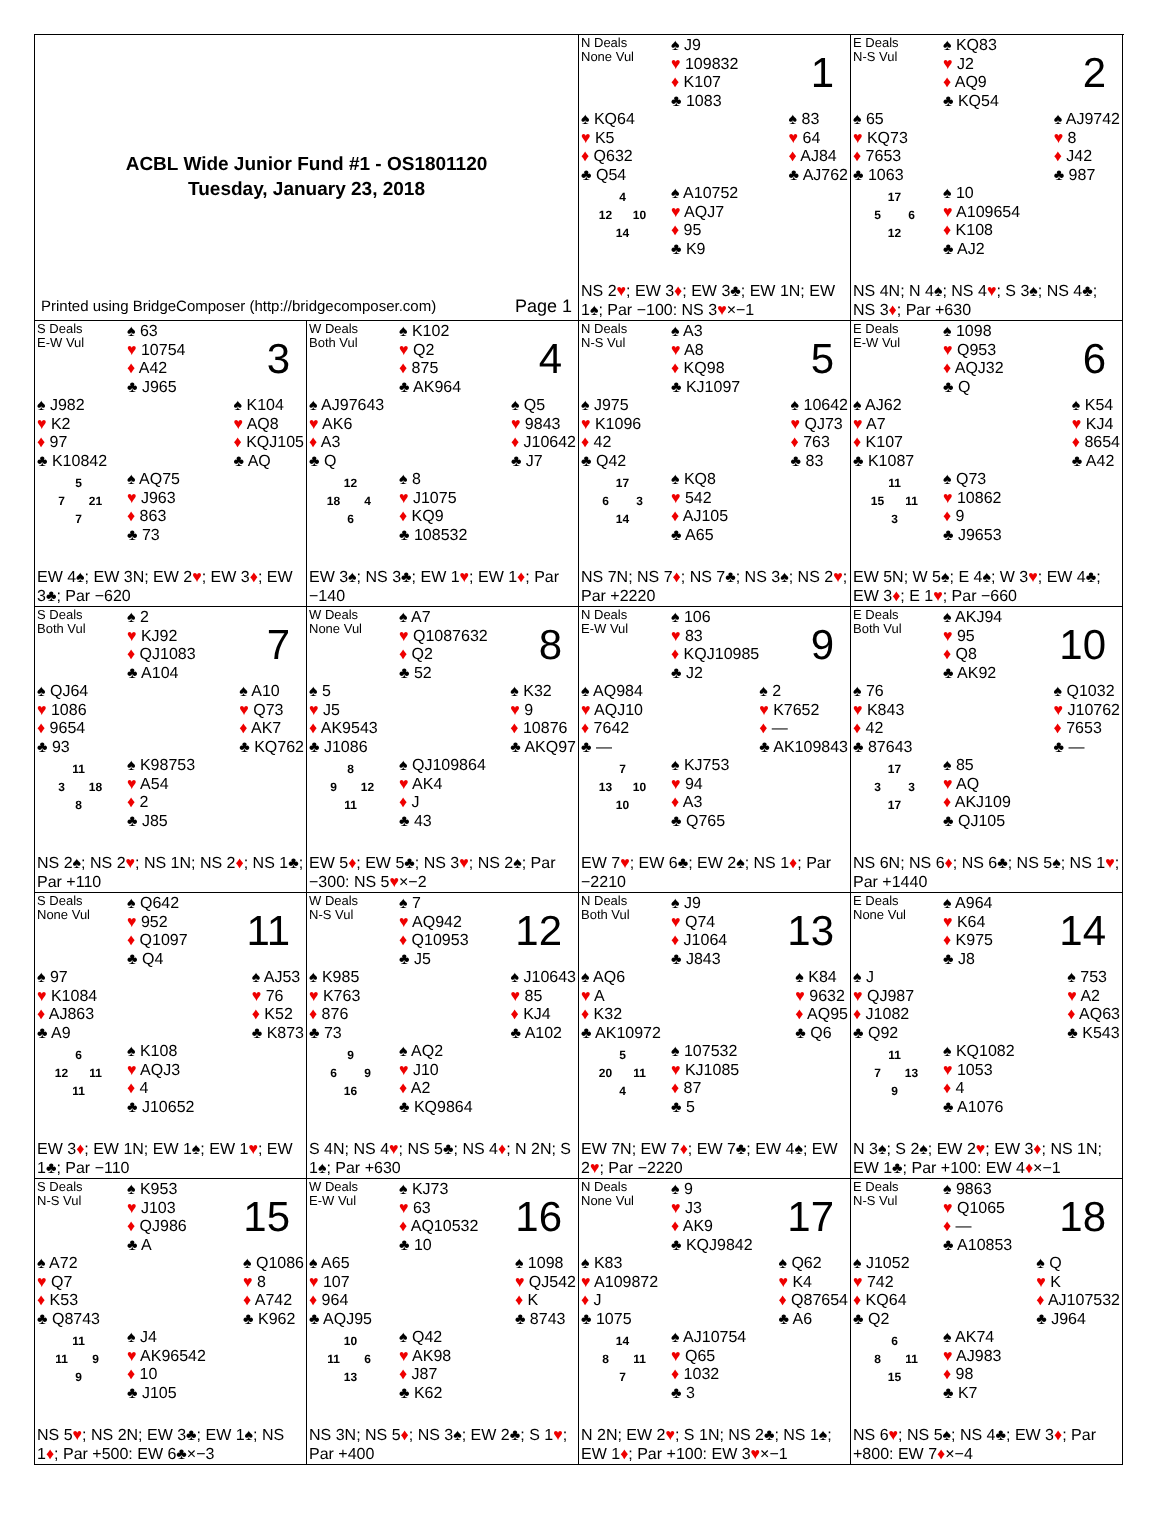ACBL Wide Junior Fund #1 - OS1801120
Tuesday, January 23, 2018
Printed using BridgeComposer (http://bridgecomposer.com) Page 1
N Deals
None Vul
♠ J9
♥ 109832
♦ K107
♣ 1083
1
♠ KQ64
♥ K5
♦ Q632
♣ Q54
♠ 83
♥ 64
♦ AJ84
♣ AJ762
4 12 10 14
♠ A10752
♥ AQJ7
♦ 95
♣ K9
NS 2♥; EW 3♦; EW 3♣; EW 1N; EW 1♠; Par −100: NS 3♥×−1
E Deals
N-S Vul
♠ KQ83
♥ J2
♦ AQ9
♣ KQ54
2
♠ 65
♥ KQ73
♦ 7653
♣ 1063
♠ AJ9742
♥ 8
♦ J42
♣ 987
17 5 6 12
♠ 10
♥ A109654
♦ K108
♣ AJ2
NS 4N; N 4♠; NS 4♥; S 3♠; NS 4♣; NS 3♦; Par +630
S Deals
E-W Vul
♠ 63
♥ 10754
♦ A42
♣ J965
3
♠ J982
♥ K2
♦ 97
♣ K10842
♠ K104
♥ AQ8
♦ KQJ105
♣ AQ
5 7 21 7
♠ AQ75
♥ J963
♦ 863
♣ 73
EW 4♠; EW 3N; EW 2♥; EW 3♦; EW 3♣; Par −620
W Deals
Both Vul
♠ K102
♥ Q2
♦ 875
♣ AK964
4
♠ AJ97643
♥ AK6
♦ A3
♣ Q
♠ Q5
♥ 9843
♦ J10642
♣ J7
12 18 4 6
♠ 8
♥ J1075
♦ KQ9
♣ 108532
EW 3♠; NS 3♣; EW 1♥; EW 1♦; Par −140
N Deals
N-S Vul
♠ A3
♥ A8
♦ KQ98
♣ KJ1097
5
♠ J975
♥ K1096
♦ 42
♣ Q42
♠ 10642
♥ QJ73
♦ 763
♣ 83
17 6 3 14
♠ KQ8
♥ 542
♦ AJ105
♣ A65
NS 7N; NS 7♦; NS 7♣; NS 3♠; NS 2♥; Par +2220
E Deals
E-W Vul
♠ 1098
♥ Q953
♦ AQJ32
♣ Q
6
♠ AJ62
♥ A7
♦ K107
♣ K1087
♠ K54
♥ KJ4
♦ 8654
♣ A42
11 15 11 3
♠ Q73
♥ 10862
♦ 9
♣ J9653
EW 5N; W 5♠; E 4♠; W 3♥; EW 4♣; EW 3♦; E 1♥; Par −660
S Deals
Both Vul
♠ 2
♥ KJ92
♦ QJ1083
♣ A104
7
♠ QJ64
♥ 1086
♦ 9654
♣ 93
♠ A10
♥ Q73
♦ AK7
♣ KQ762
11 3 18 8
♠ K98753
♥ A54
♦ 2
♣ J85
NS 2♠; NS 2♥; NS 1N; NS 2♦; NS 1♣; Par +110
W Deals
None Vul
♠ A7
♥ Q1087632
♦ Q2
♣ 52
8
♠ 5
♥ J5
♦ AK9543
♣ J1086
♠ K32
♥ 9
♦ 10876
♣ AKQ97
8 9 12 11
♠ QJ109864
♥ AK4
♦ J
♣ 43
EW 5♦; EW 5♣; NS 3♥; NS 2♠; Par −300: NS 5♥×−2
N Deals
E-W Vul
♠ 106
♥ 83
♦ KQJ10985
♣ J2
9
♠ AQ984
♥ AQJ10
♦ 7642
♣ —
♠ 2
♥ K7652
♦ —
♣ AK109843
7 13 10 10
♠ KJ753
♥ 94
♦ A3
♣ Q765
EW 7♥; EW 6♣; EW 2♠; NS 1♦; Par −2210
E Deals
Both Vul
♠ AKJ94
♥ 95
♦ Q8
♣ AK92
10
♠ 76
♥ K843
♦ 42
♣ 87643
♠ Q1032
♥ J10762
♦ 7653
♣ —
17 3 3 17
♠ 85
♥ AQ
♦ AKJ109
♣ QJ105
NS 6N; NS 6♦; NS 6♣; NS 5♠; NS 1♥; Par +1440
S Deals
None Vul
♠ Q642
♥ 952
♦ Q1097
♣ Q4
11
♠ 97
♥ K1084
♦ AJ863
♣ A9
♠ AJ53
♥ 76
♦ K52
♣ K873
6 12 11 11
♠ K108
♥ AQJ3
♦ 4
♣ J10652
EW 3♦; EW 1N; EW 1♠; EW 1♥; EW 1♣; Par −110
W Deals
N-S Vul
♠ 7
♥ AQ942
♦ Q10953
♣ J5
12
♠ K985
♥ K763
♦ 876
♣ 73
♠ J10643
♥ 85
♦ KJ4
♣ A102
9 6 9 16
♠ AQ2
♥ J10
♦ A2
♣ KQ9864
S 4N; NS 4♥; NS 5♣; NS 4♦; N 2N; S 1♠; Par +630
N Deals
Both Vul
♠ J9
♥ Q74
♦ J1064
♣ J843
13
♠ AQ6
♥ A
♦ K32
♣ AK10972
♠ K84
♥ 9632
♦ AQ95
♣ Q6
5 20 11 4
♠ 107532
♥ KJ1085
♦ 87
♣ 5
EW 7N; EW 7♦; EW 7♣; EW 4♠; EW 2♥; Par −2220
E Deals
None Vul
♠ A964
♥ K64
♦ K975
♣ J8
14
♠ J
♥ QJ987
♦ J1082
♣ Q92
♠ 753
♥ A2
♦ AQ63
♣ K543
11 7 13 9
♠ KQ1082
♥ 1053
♦ 4
♣ A1076
N 3♠; S 2♠; EW 2♥; EW 3♦; NS 1N; EW 1♣; Par +100: EW 4♦×−1
S Deals
N-S Vul
♠ K953
♥ J103
♦ QJ986
♣ A
15
♠ A72
♥ Q7
♦ K53
♣ Q8743
♠ Q1086
♥ 8
♦ A742
♣ K962
11 11 9 9
♠ J4
♥ AK96542
♦ 10
♣ J105
NS 5♥; NS 2N; EW 3♣; EW 1♠; NS 1♦; Par +500: EW 6♣×−3
W Deals
E-W Vul
♠ KJ73
♥ 63
♦ AQ10532
♣ 10
16
♠ A65
♥ 107
♦ 964
♣ AQJ95
♠ 1098
♥ QJ542
♦ K
♣ 8743
10 11 6 13
♠ Q42
♥ AK98
♦ J87
♣ K62
NS 3N; NS 5♦; NS 3♠; EW 2♣; S 1♥; Par +400
N Deals
None Vul
♠ 9
♥ J3
♦ AK9
♣ KQJ9842
17
♠ K83
♥ A109872
♦ J
♣ 1075
♠ Q62
♥ K4
♦ Q87654
♣ A6
14 8 11 7
♠ AJ10754
♥ Q65
♦ 1032
♣ 3
N 2N; EW 2♥; S 1N; NS 2♣; NS 1♠; EW 1♦; Par +100: EW 3♥×−1
E Deals
N-S Vul
♠ 9863
♥ Q1065
♦ —
♣ A10853
18
♠ J1052
♥ 742
♦ KQ64
♣ Q2
♠ Q
♥ K
♦ AJ107532
♣ J964
6 8 11 15
♠ AK74
♥ AJ983
♦ 98
♣ K7
NS 6♥; NS 5♠; NS 4♣; EW 3♦; Par +800: EW 7♦×−4